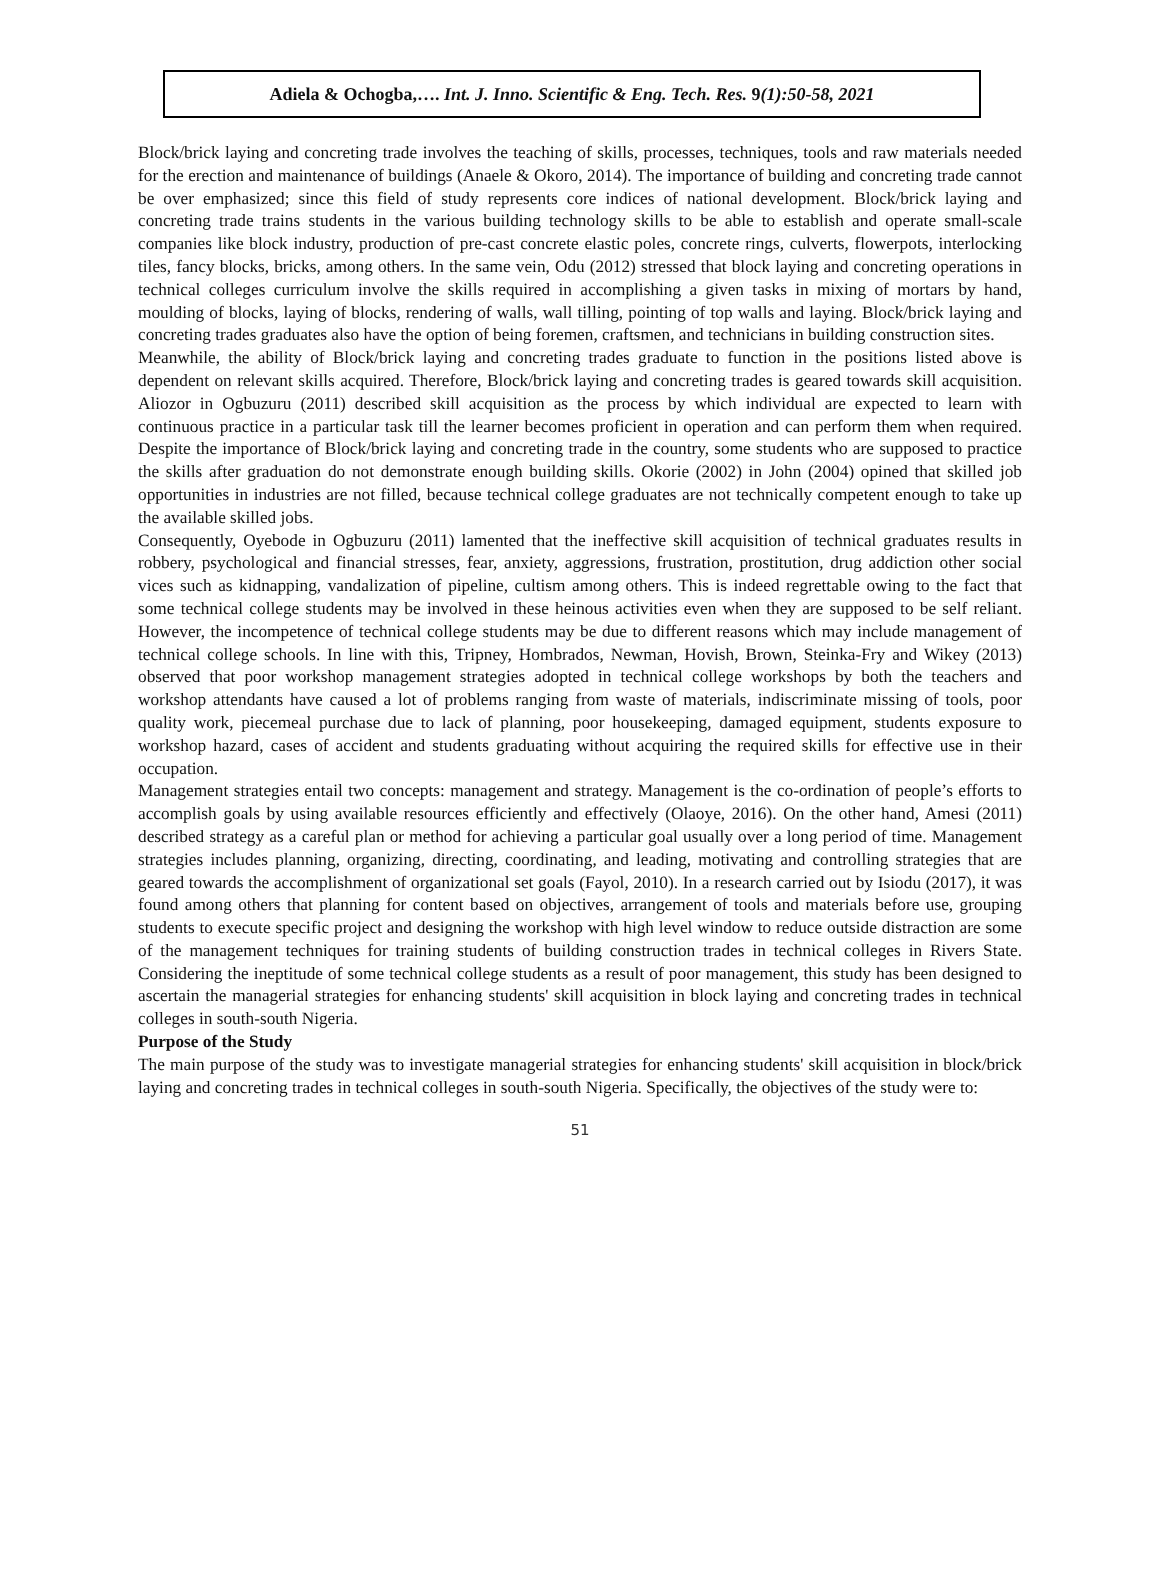Adiela & Ochogba,…. Int. J. Inno. Scientific & Eng. Tech. Res. 9(1):50-58, 2021
Block/brick laying and concreting trade involves the teaching of skills, processes, techniques, tools and raw materials needed for the erection and maintenance of buildings (Anaele & Okoro, 2014). The importance of building and concreting trade cannot be over emphasized; since this field of study represents core indices of national development. Block/brick laying and concreting trade trains students in the various building technology skills to be able to establish and operate small-scale companies like block industry, production of pre-cast concrete elastic poles, concrete rings, culverts, flowerpots, interlocking tiles, fancy blocks, bricks, among others. In the same vein, Odu (2012) stressed that block laying and concreting operations in technical colleges curriculum involve the skills required in accomplishing a given tasks in mixing of mortars by hand, moulding of blocks, laying of blocks, rendering of walls, wall tilling, pointing of top walls and laying. Block/brick laying and concreting trades graduates also have the option of being foremen, craftsmen, and technicians in building construction sites.
Meanwhile, the ability of Block/brick laying and concreting trades graduate to function in the positions listed above is dependent on relevant skills acquired. Therefore, Block/brick laying and concreting trades is geared towards skill acquisition. Aliozor in Ogbuzuru (2011) described skill acquisition as the process by which individual are expected to learn with continuous practice in a particular task till the learner becomes proficient in operation and can perform them when required. Despite the importance of Block/brick laying and concreting trade in the country, some students who are supposed to practice the skills after graduation do not demonstrate enough building skills. Okorie (2002) in John (2004) opined that skilled job opportunities in industries are not filled, because technical college graduates are not technically competent enough to take up the available skilled jobs.
Consequently, Oyebode in Ogbuzuru (2011) lamented that the ineffective skill acquisition of technical graduates results in robbery, psychological and financial stresses, fear, anxiety, aggressions, frustration, prostitution, drug addiction other social vices such as kidnapping, vandalization of pipeline, cultism among others. This is indeed regrettable owing to the fact that some technical college students may be involved in these heinous activities even when they are supposed to be self reliant. However, the incompetence of technical college students may be due to different reasons which may include management of technical college schools. In line with this, Tripney, Hombrados, Newman, Hovish, Brown, Steinka-Fry and Wikey (2013) observed that poor workshop management strategies adopted in technical college workshops by both the teachers and workshop attendants have caused a lot of problems ranging from waste of materials, indiscriminate missing of tools, poor quality work, piecemeal purchase due to lack of planning, poor housekeeping, damaged equipment, students exposure to workshop hazard, cases of accident and students graduating without acquiring the required skills for effective use in their occupation.
Management strategies entail two concepts: management and strategy. Management is the co-ordination of people’s efforts to accomplish goals by using available resources efficiently and effectively (Olaoye, 2016). On the other hand, Amesi (2011) described strategy as a careful plan or method for achieving a particular goal usually over a long period of time. Management strategies includes planning, organizing, directing, coordinating, and leading, motivating and controlling strategies that are geared towards the accomplishment of organizational set goals (Fayol, 2010). In a research carried out by Isiodu (2017), it was found among others that planning for content based on objectives, arrangement of tools and materials before use, grouping students to execute specific project and designing the workshop with high level window to reduce outside distraction are some of the management techniques for training students of building construction trades in technical colleges in Rivers State. Considering the ineptitude of some technical college students as a result of poor management, this study has been designed to ascertain the managerial strategies for enhancing students' skill acquisition in block laying and concreting trades in technical colleges in south-south Nigeria.
Purpose of the Study
The main purpose of the study was to investigate managerial strategies for enhancing students' skill acquisition in block/brick laying and concreting trades in technical colleges in south-south Nigeria. Specifically, the objectives of the study were to:
51